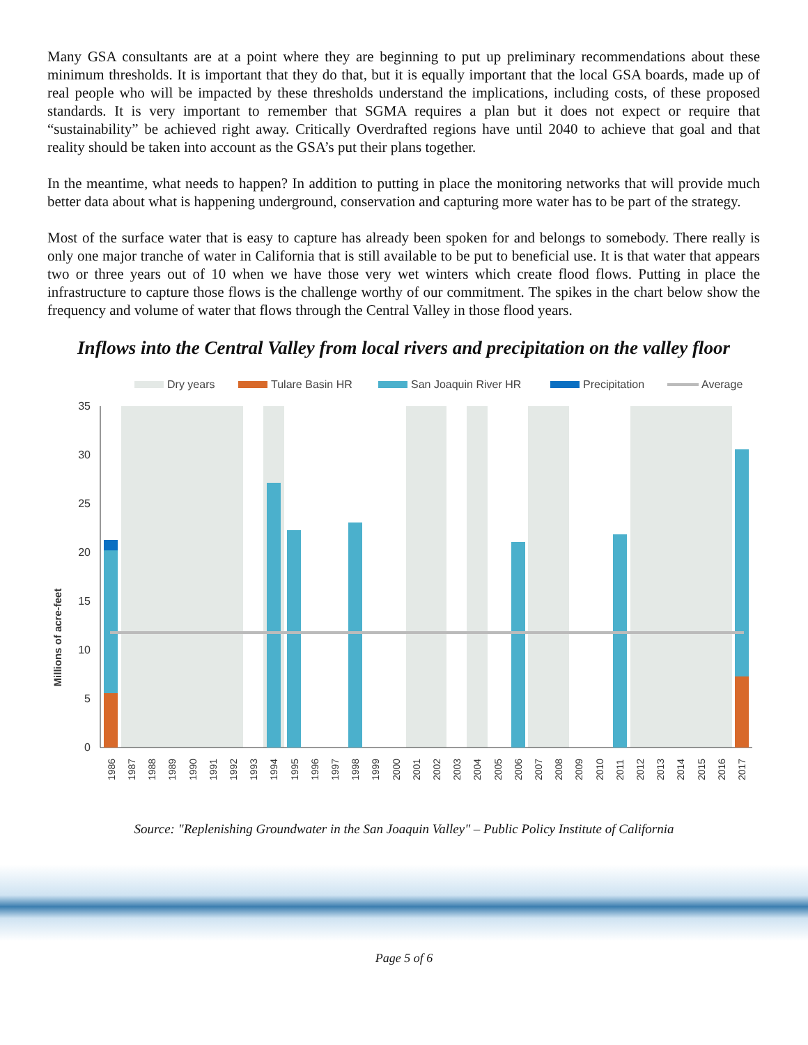Many GSA consultants are at a point where they are beginning to put up preliminary recommendations about these minimum thresholds. It is important that they do that, but it is equally important that the local GSA boards, made up of real people who will be impacted by these thresholds understand the implications, including costs, of these proposed standards. It is very important to remember that SGMA requires a plan but it does not expect or require that “sustainability” be achieved right away. Critically Overdrafted regions have until 2040 to achieve that goal and that reality should be taken into account as the GSA’s put their plans together.
In the meantime, what needs to happen? In addition to putting in place the monitoring networks that will provide much better data about what is happening underground, conservation and capturing more water has to be part of the strategy.
Most of the surface water that is easy to capture has already been spoken for and belongs to somebody. There really is only one major tranche of water in California that is still available to be put to beneficial use. It is that water that appears two or three years out of 10 when we have those very wet winters which create flood flows. Putting in place the infrastructure to capture those flows is the challenge worthy of our commitment. The spikes in the chart below show the frequency and volume of water that flows through the Central Valley in those flood years.
Inflows into the Central Valley from local rivers and precipitation on the valley floor
Dry years
Tulare Basin HR
San Joaquin River HR
Precipitation
Average
0
5
10
15
20
25
30
35
Millions of acre-feet
1986
1987
1988
1989
1990
1991
1992
1993
1994
1995
1996
1997
1998
1999
2000
2001
2002
2003
2004
2005
2006
2007
2008
2009
2010
2011
2012
2013
2014
2015
2016
2017
Source: "Replenishing Groundwater in the San Joaquin Valley" – Public Policy Institute of California
Page 5 of 6